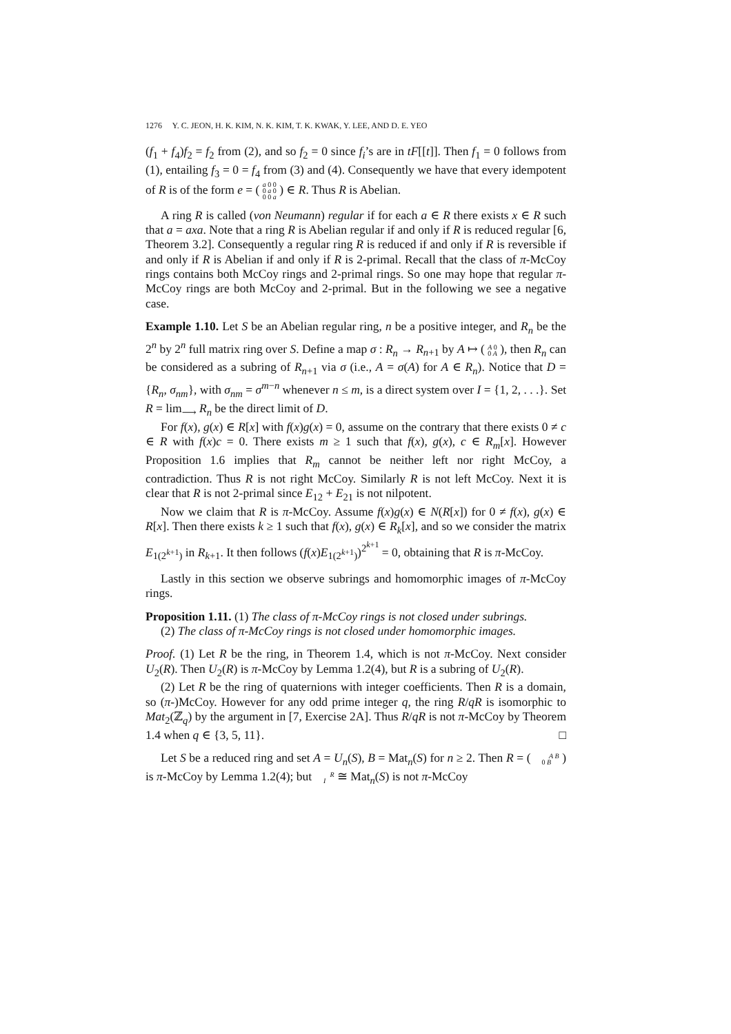1276 Y. C. JEON, H. K. KIM, N. K. KIM, T. K. KWAK, Y. LEE, AND D. E. YEO
(f<sub>1</sub> + f<sub>4</sub>)f<sub>2</sub> = f<sub>2</sub> from (2), and so f<sub>2</sub> = 0 since f<sub>i</sub>’s are in tF[[t]]. Then f<sub>1</sub> = 0 follows from (1), entailing f<sub>3</sub> = 0 = f<sub>4</sub> from (3) and (4). Consequently we have that every idempotent of R is of the form e = ( a 0 0
0 a 0
0 0 a ) ∈ R. Thus R is Abelian.
A ring R is called (von Neumann) regular if for each a ∈ R there exists x ∈ R such that a = axa. Note that a ring R is Abelian regular if and only if R is reduced regular [6, Theorem 3.2]. Consequently a regular ring R is reduced if and only if R is reversible if and only if R is Abelian if and only if R is 2-primal. Recall that the class of π-McCoy rings contains both McCoy rings and 2-primal rings. So one may hope that regular π-McCoy rings are both McCoy and 2-primal. But in the following we see a negative case.
Example 1.10. Let S be an Abelian regular ring, n be a positive integer, and R<sub>n</sub> be the 2<sup>n</sup> by 2<sup>n</sup> full matrix ring over S. Define a map σ : R<sub>n</sub> → R<sub>n+1</sub> by A ↦ ( A 0
0 A ), then R<sub>n</sub> can be considered as a subring of R<sub>n+1</sub> via σ (i.e., A = σ(A) for A ∈ R<sub>n</sub>). Notice that D = {R<sub>n</sub>, σ<sub>nm</sub>}, with σ<sub>nm</sub> = σ<sup>m−n</sup> whenever n ≤ m, is a direct system over I = {1, 2, . . .}. Set R = lim<sub>⟶</sub> R<sub>n</sub> be the direct limit of D.
For f(x), g(x) ∈ R[x] with f(x)g(x) = 0, assume on the contrary that there exists 0 ≠ c ∈ R with f(x)c = 0. There exists m ≥ 1 such that f(x), g(x), c ∈ R<sub>m</sub>[x]. However Proposition 1.6 implies that R<sub>m</sub> cannot be neither left nor right McCoy, a contradiction. Thus R is not right McCoy. Similarly R is not left McCoy. Next it is clear that R is not 2-primal since E<sub>12</sub> + E<sub>21</sub> is not nilpotent.
Now we claim that R is π-McCoy. Assume f(x)g(x) ∈ N(R[x]) for 0 ≠ f(x), g(x) ∈ R[x]. Then there exists k ≥ 1 such that f(x), g(x) ∈ R<sub>k</sub>[x], and so we consider the matrix E<sub>1(2<sup>k+1</sup>)</sub> in R<sub>k+1</sub>. It then follows (f(x)E<sub>1(2<sup>k+1</sup>)</sub>)<sup>2<sup>k+1</sup></sup> = 0, obtaining that R is π-McCoy.
Lastly in this section we observe subrings and homomorphic images of π-McCoy rings.
Proposition 1.11. (1) The class of π-McCoy rings is not closed under subrings.
(2) The class of π-McCoy rings is not closed under homomorphic images.
Proof. (1) Let R be the ring, in Theorem 1.4, which is not π-McCoy. Next consider U<sub>2</sub>(R). Then U<sub>2</sub>(R) is π-McCoy by Lemma 1.2(4), but R is a subring of U<sub>2</sub>(R).
(2) Let R be the ring of quaternions with integer coefficients. Then R is a domain, so (π-)McCoy. However for any odd prime integer q, the ring R/qR is isomorphic to Mat<sub>2</sub>(ℤ<sub>q</sub>) by the argument in [7, Exercise 2A]. Thus R/qR is not π-McCoy by Theorem 1.4 when q ∈ {3, 5, 11}. □
Let S be a reduced ring and set A = U<sub>n</sub>(S), B = Mat<sub>n</sub>(S) for n ≥ 2. Then R = ( A B
0 B ) is π-McCoy by Lemma 1.2(4); but R
I ≅ Mat<sub>n</sub>(S) is not π-McCoy